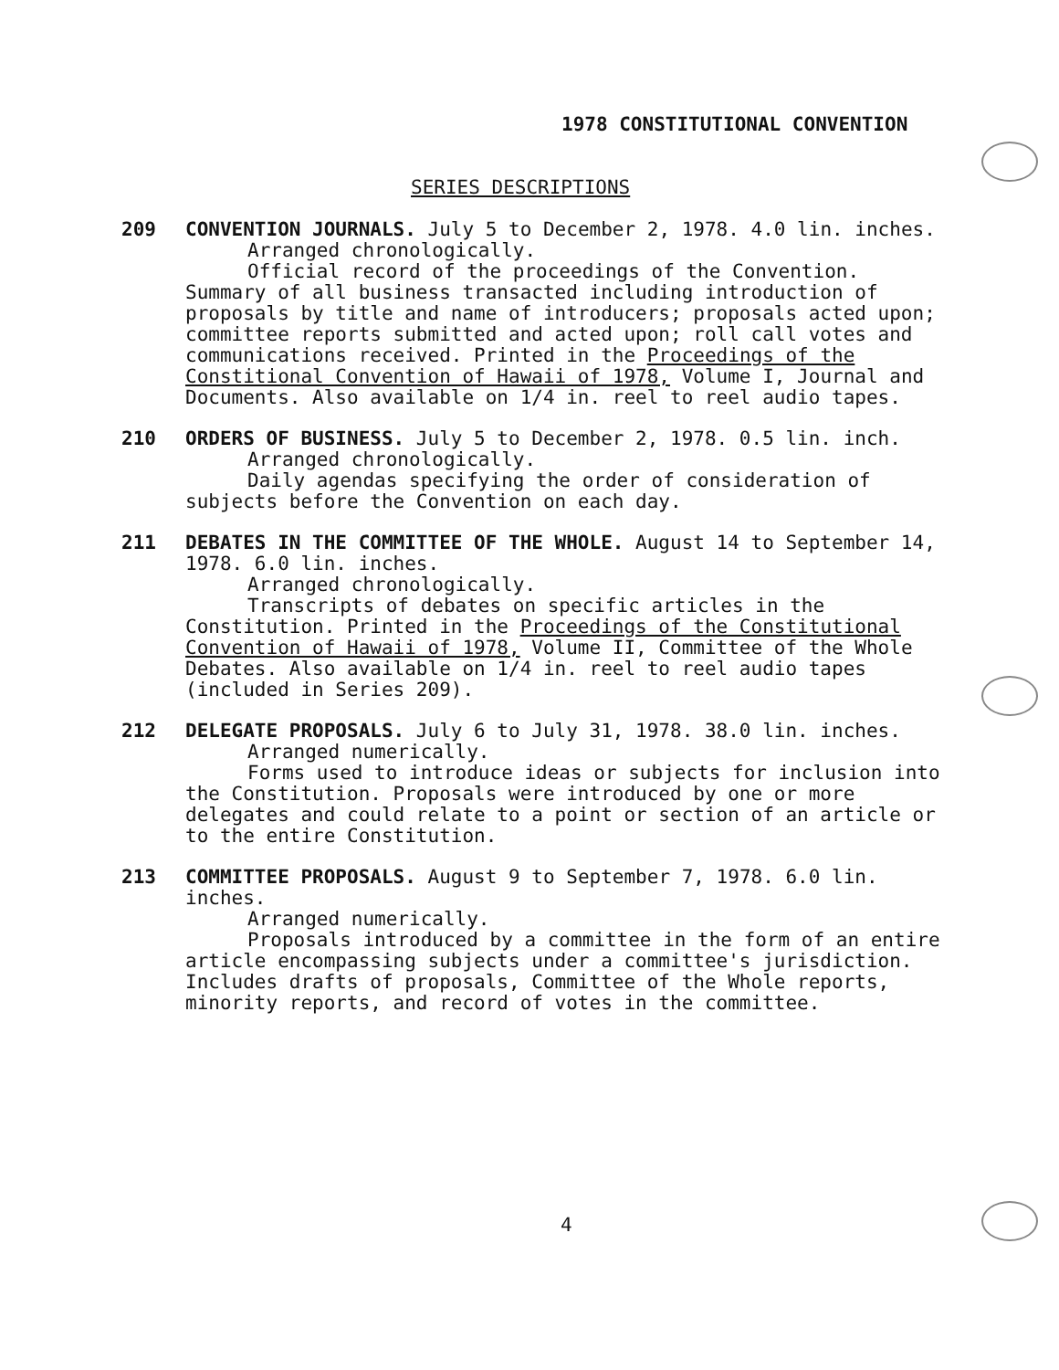1978 CONSTITUTIONAL CONVENTION
SERIES DESCRIPTIONS
209 CONVENTION JOURNALS. July 5 to December 2, 1978. 4.0 lin. inches.
Arranged chronologically.
Official record of the proceedings of the Convention. Summary of all business transacted including introduction of proposals by title and name of introducers; proposals acted upon; committee reports submitted and acted upon; roll call votes and communications received. Printed in the Proceedings of the Constitional Convention of Hawaii of 1978, Volume I, Journal and Documents. Also available on 1/4 in. reel to reel audio tapes.
210 ORDERS OF BUSINESS. July 5 to December 2, 1978. 0.5 lin. inch.
Arranged chronologically.
Daily agendas specifying the order of consideration of subjects before the Convention on each day.
211 DEBATES IN THE COMMITTEE OF THE WHOLE. August 14 to September 14, 1978. 6.0 lin. inches.
Arranged chronologically.
Transcripts of debates on specific articles in the Constitution. Printed in the Proceedings of the Constitutional Convention of Hawaii of 1978, Volume II, Committee of the Whole Debates. Also available on 1/4 in. reel to reel audio tapes (included in Series 209).
212 DELEGATE PROPOSALS. July 6 to July 31, 1978. 38.0 lin. inches.
Arranged numerically.
Forms used to introduce ideas or subjects for inclusion into the Constitution. Proposals were introduced by one or more delegates and could relate to a point or section of an article or to the entire Constitution.
213 COMMITTEE PROPOSALS. August 9 to September 7, 1978. 6.0 lin. inches.
Arranged numerically.
Proposals introduced by a committee in the form of an entire article encompassing subjects under a committee's jurisdiction. Includes drafts of proposals, Committee of the Whole reports, minority reports, and record of votes in the committee.
4